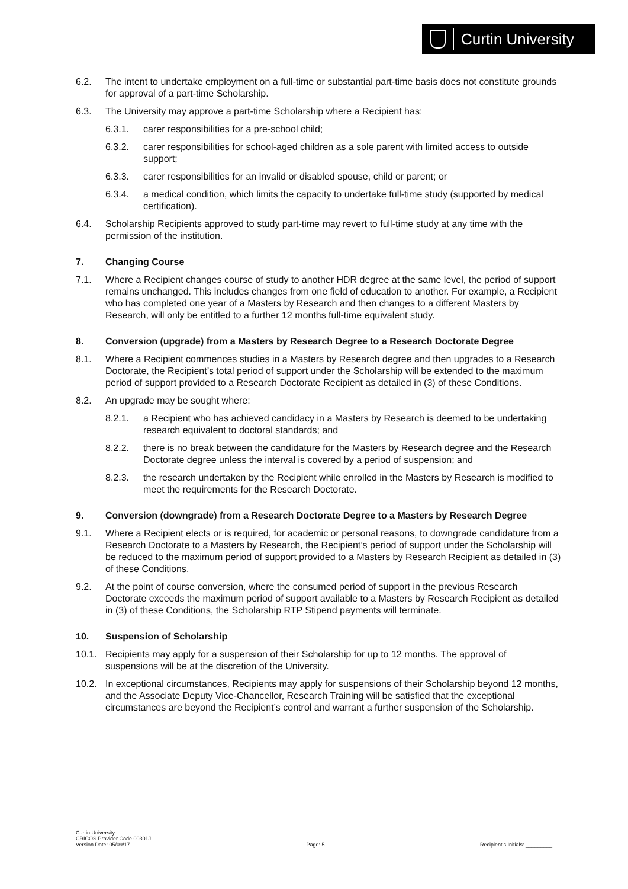Curtin University
6.2. The intent to undertake employment on a full-time or substantial part-time basis does not constitute grounds for approval of a part-time Scholarship.
6.3. The University may approve a part-time Scholarship where a Recipient has:
6.3.1. carer responsibilities for a pre-school child;
6.3.2. carer responsibilities for school-aged children as a sole parent with limited access to outside support;
6.3.3. carer responsibilities for an invalid or disabled spouse, child or parent; or
6.3.4. a medical condition, which limits the capacity to undertake full-time study (supported by medical certification).
6.4. Scholarship Recipients approved to study part-time may revert to full-time study at any time with the permission of the institution.
7. Changing Course
7.1. Where a Recipient changes course of study to another HDR degree at the same level, the period of support remains unchanged. This includes changes from one field of education to another. For example, a Recipient who has completed one year of a Masters by Research and then changes to a different Masters by Research, will only be entitled to a further 12 months full-time equivalent study.
8. Conversion (upgrade) from a Masters by Research Degree to a Research Doctorate Degree
8.1. Where a Recipient commences studies in a Masters by Research degree and then upgrades to a Research Doctorate, the Recipient’s total period of support under the Scholarship will be extended to the maximum period of support provided to a Research Doctorate Recipient as detailed in (3) of these Conditions.
8.2. An upgrade may be sought where:
8.2.1. a Recipient who has achieved candidacy in a Masters by Research is deemed to be undertaking research equivalent to doctoral standards; and
8.2.2. there is no break between the candidature for the Masters by Research degree and the Research Doctorate degree unless the interval is covered by a period of suspension; and
8.2.3. the research undertaken by the Recipient while enrolled in the Masters by Research is modified to meet the requirements for the Research Doctorate.
9. Conversion (downgrade) from a Research Doctorate Degree to a Masters by Research Degree
9.1. Where a Recipient elects or is required, for academic or personal reasons, to downgrade candidature from a Research Doctorate to a Masters by Research, the Recipient’s period of support under the Scholarship will be reduced to the maximum period of support provided to a Masters by Research Recipient as detailed in (3) of these Conditions.
9.2. At the point of course conversion, where the consumed period of support in the previous Research Doctorate exceeds the maximum period of support available to a Masters by Research Recipient as detailed in (3) of these Conditions, the Scholarship RTP Stipend payments will terminate.
10. Suspension of Scholarship
10.1. Recipients may apply for a suspension of their Scholarship for up to 12 months. The approval of suspensions will be at the discretion of the University.
10.2. In exceptional circumstances, Recipients may apply for suspensions of their Scholarship beyond 12 months, and the Associate Deputy Vice-Chancellor, Research Training will be satisfied that the exceptional circumstances are beyond the Recipient’s control and warrant a further suspension of the Scholarship.
Curtin University
CRICOS Provider Code 00301J
Version Date: 05/09/17
Page: 5
Recipient’s Initials: _________